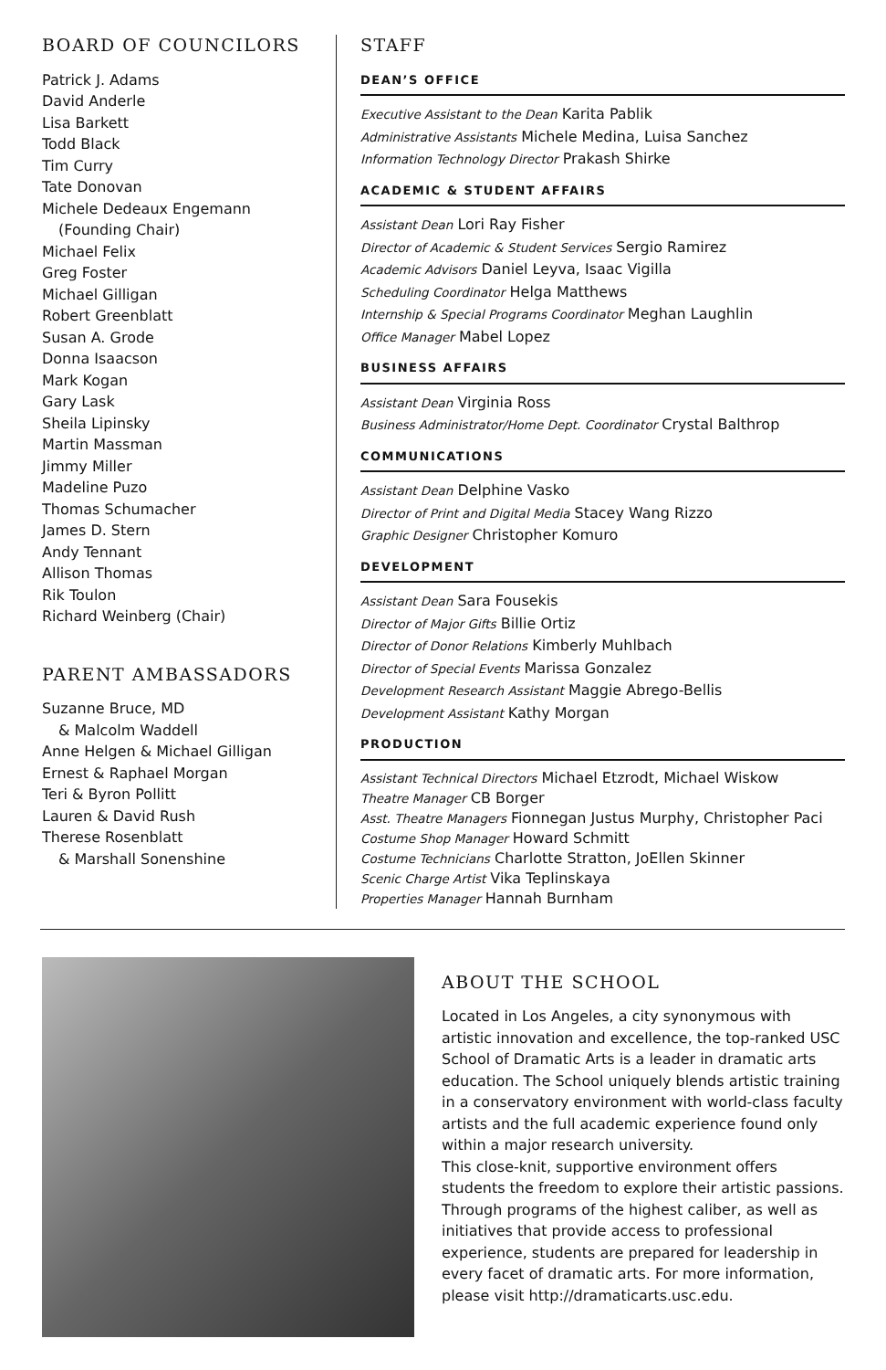BOARD OF COUNCILORS
Patrick J. Adams
David Anderle
Lisa Barkett
Todd Black
Tim Curry
Tate Donovan
Michele Dedeaux Engemann
(Founding Chair)
Michael Felix
Greg Foster
Michael Gilligan
Robert Greenblatt
Susan A. Grode
Donna Isaacson
Mark Kogan
Gary Lask
Sheila Lipinsky
Martin Massman
Jimmy Miller
Madeline Puzo
Thomas Schumacher
James D. Stern
Andy Tennant
Allison Thomas
Rik Toulon
Richard Weinberg (Chair)
PARENT AMBASSADORS
Suzanne Bruce, MD
& Malcolm Waddell
Anne Helgen & Michael Gilligan
Ernest & Raphael Morgan
Teri & Byron Pollitt
Lauren & David Rush
Therese Rosenblatt
& Marshall Sonenshine
STAFF
DEAN’S OFFICE
Executive Assistant to the Dean Karita Pablik
Administrative Assistants Michele Medina, Luisa Sanchez
Information Technology Director Prakash Shirke
ACADEMIC & STUDENT AFFAIRS
Assistant Dean Lori Ray Fisher
Director of Academic & Student Services Sergio Ramirez
Academic Advisors Daniel Leyva, Isaac Vigilla
Scheduling Coordinator Helga Matthews
Internship & Special Programs Coordinator Meghan Laughlin
Office Manager Mabel Lopez
BUSINESS AFFAIRS
Assistant Dean Virginia Ross
Business Administrator/Home Dept. Coordinator Crystal Balthrop
COMMUNICATIONS
Assistant Dean Delphine Vasko
Director of Print and Digital Media Stacey Wang Rizzo
Graphic Designer Christopher Komuro
DEVELOPMENT
Assistant Dean Sara Fousekis
Director of Major Gifts Billie Ortiz
Director of Donor Relations Kimberly Muhlbach
Director of Special Events Marissa Gonzalez
Development Research Assistant Maggie Abrego-Bellis
Development Assistant Kathy Morgan
PRODUCTION
Assistant Technical Directors Michael Etzrodt, Michael Wiskow
Theatre Manager CB Borger
Asst. Theatre Managers Fionnegan Justus Murphy, Christopher Paci
Costume Shop Manager Howard Schmitt
Costume Technicians Charlotte Stratton, JoEllen Skinner
Scenic Charge Artist Vika Teplinskaya
Properties Manager Hannah Burnham
ABOUT THE SCHOOL
Located in Los Angeles, a city synonymous with artistic innovation and excellence, the top-ranked USC School of Dramatic Arts is a leader in dramatic arts education. The School uniquely blends artistic training in a conservatory environment with world-class faculty artists and the full academic experience found only within a major research university.
This close-knit, supportive environment offers students the freedom to explore their artistic passions. Through programs of the highest caliber, as well as initiatives that provide access to professional experience, students are prepared for leadership in every facet of dramatic arts. For more information, please visit http://dramaticarts.usc.edu.